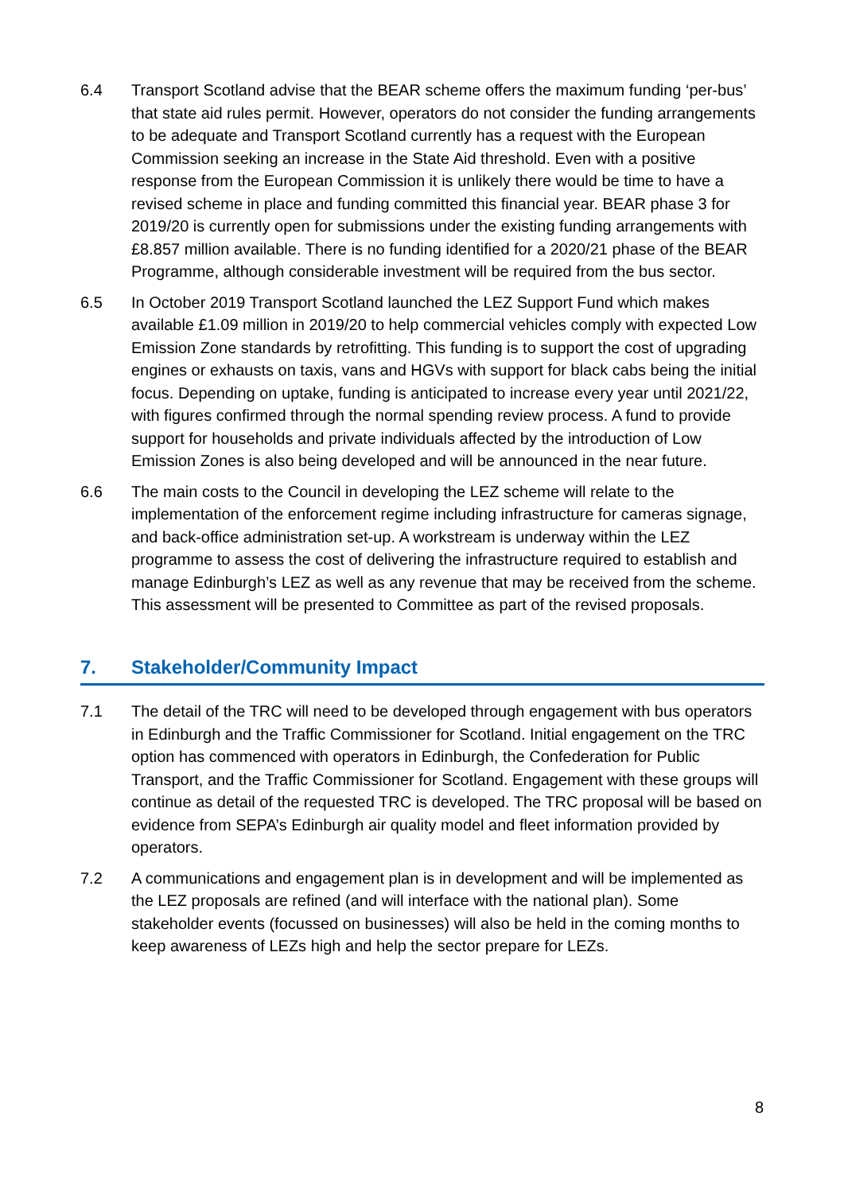6.4 Transport Scotland advise that the BEAR scheme offers the maximum funding ‘per-bus’ that state aid rules permit. However, operators do not consider the funding arrangements to be adequate and Transport Scotland currently has a request with the European Commission seeking an increase in the State Aid threshold. Even with a positive response from the European Commission it is unlikely there would be time to have a revised scheme in place and funding committed this financial year. BEAR phase 3 for 2019/20 is currently open for submissions under the existing funding arrangements with £8.857 million available. There is no funding identified for a 2020/21 phase of the BEAR Programme, although considerable investment will be required from the bus sector.
6.5 In October 2019 Transport Scotland launched the LEZ Support Fund which makes available £1.09 million in 2019/20 to help commercial vehicles comply with expected Low Emission Zone standards by retrofitting. This funding is to support the cost of upgrading engines or exhausts on taxis, vans and HGVs with support for black cabs being the initial focus. Depending on uptake, funding is anticipated to increase every year until 2021/22, with figures confirmed through the normal spending review process. A fund to provide support for households and private individuals affected by the introduction of Low Emission Zones is also being developed and will be announced in the near future.
6.6 The main costs to the Council in developing the LEZ scheme will relate to the implementation of the enforcement regime including infrastructure for cameras signage, and back-office administration set-up. A workstream is underway within the LEZ programme to assess the cost of delivering the infrastructure required to establish and manage Edinburgh’s LEZ as well as any revenue that may be received from the scheme. This assessment will be presented to Committee as part of the revised proposals.
7. Stakeholder/Community Impact
7.1 The detail of the TRC will need to be developed through engagement with bus operators in Edinburgh and the Traffic Commissioner for Scotland. Initial engagement on the TRC option has commenced with operators in Edinburgh, the Confederation for Public Transport, and the Traffic Commissioner for Scotland. Engagement with these groups will continue as detail of the requested TRC is developed. The TRC proposal will be based on evidence from SEPA’s Edinburgh air quality model and fleet information provided by operators.
7.2 A communications and engagement plan is in development and will be implemented as the LEZ proposals are refined (and will interface with the national plan). Some stakeholder events (focussed on businesses) will also be held in the coming months to keep awareness of LEZs high and help the sector prepare for LEZs.
8